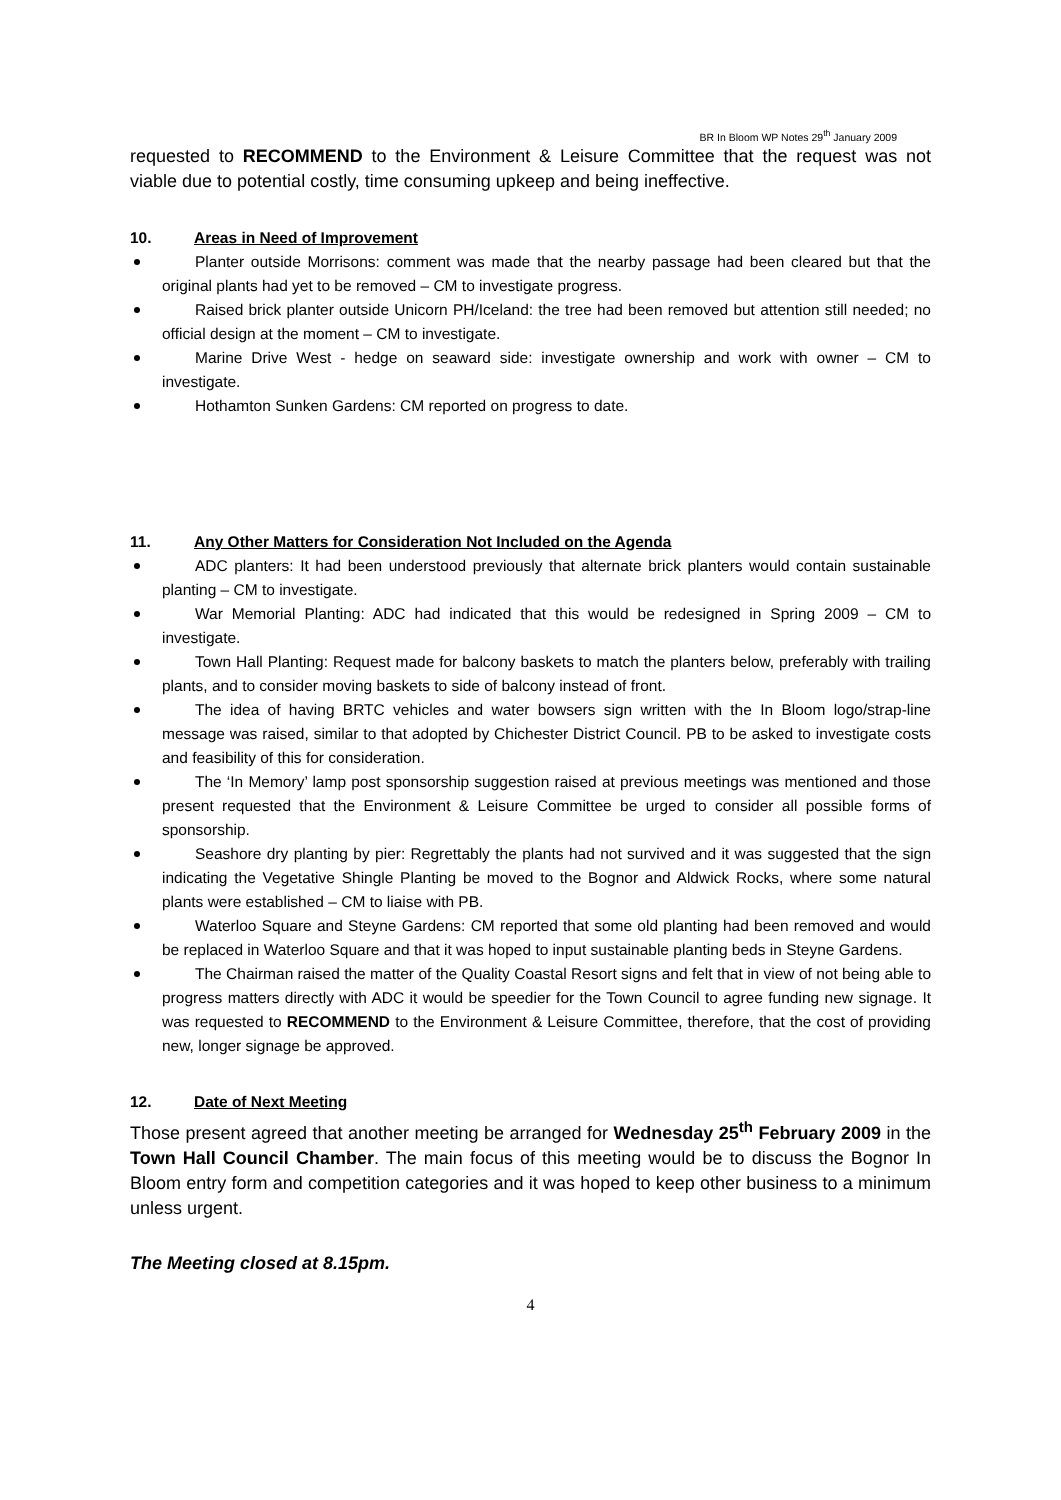BR In Bloom WP Notes 29<sup>th</sup> January 2009
requested to RECOMMEND to the Environment & Leisure Committee that the request was not viable due to potential costly, time consuming upkeep and being ineffective.
10. Areas in Need of Improvement
Planter outside Morrisons: comment was made that the nearby passage had been cleared but that the original plants had yet to be removed – CM to investigate progress.
Raised brick planter outside Unicorn PH/Iceland: the tree had been removed but attention still needed; no official design at the moment – CM to investigate.
Marine Drive West - hedge on seaward side: investigate ownership and work with owner – CM to investigate.
Hothamton Sunken Gardens: CM reported on progress to date.
11. Any Other Matters for Consideration Not Included on the Agenda
ADC planters: It had been understood previously that alternate brick planters would contain sustainable planting – CM to investigate.
War Memorial Planting: ADC had indicated that this would be redesigned in Spring 2009 – CM to investigate.
Town Hall Planting: Request made for balcony baskets to match the planters below, preferably with trailing plants, and to consider moving baskets to side of balcony instead of front.
The idea of having BRTC vehicles and water bowsers sign written with the In Bloom logo/strap-line message was raised, similar to that adopted by Chichester District Council. PB to be asked to investigate costs and feasibility of this for consideration.
The ‘In Memory’ lamp post sponsorship suggestion raised at previous meetings was mentioned and those present requested that the Environment & Leisure Committee be urged to consider all possible forms of sponsorship.
Seashore dry planting by pier: Regrettably the plants had not survived and it was suggested that the sign indicating the Vegetative Shingle Planting be moved to the Bognor and Aldwick Rocks, where some natural plants were established – CM to liaise with PB.
Waterloo Square and Steyne Gardens: CM reported that some old planting had been removed and would be replaced in Waterloo Square and that it was hoped to input sustainable planting beds in Steyne Gardens.
The Chairman raised the matter of the Quality Coastal Resort signs and felt that in view of not being able to progress matters directly with ADC it would be speedier for the Town Council to agree funding new signage. It was requested to RECOMMEND to the Environment & Leisure Committee, therefore, that the cost of providing new, longer signage be approved.
12. Date of Next Meeting
Those present agreed that another meeting be arranged for Wednesday 25<sup>th</sup> February 2009 in the Town Hall Council Chamber. The main focus of this meeting would be to discuss the Bognor In Bloom entry form and competition categories and it was hoped to keep other business to a minimum unless urgent.
The Meeting closed at 8.15pm.
4